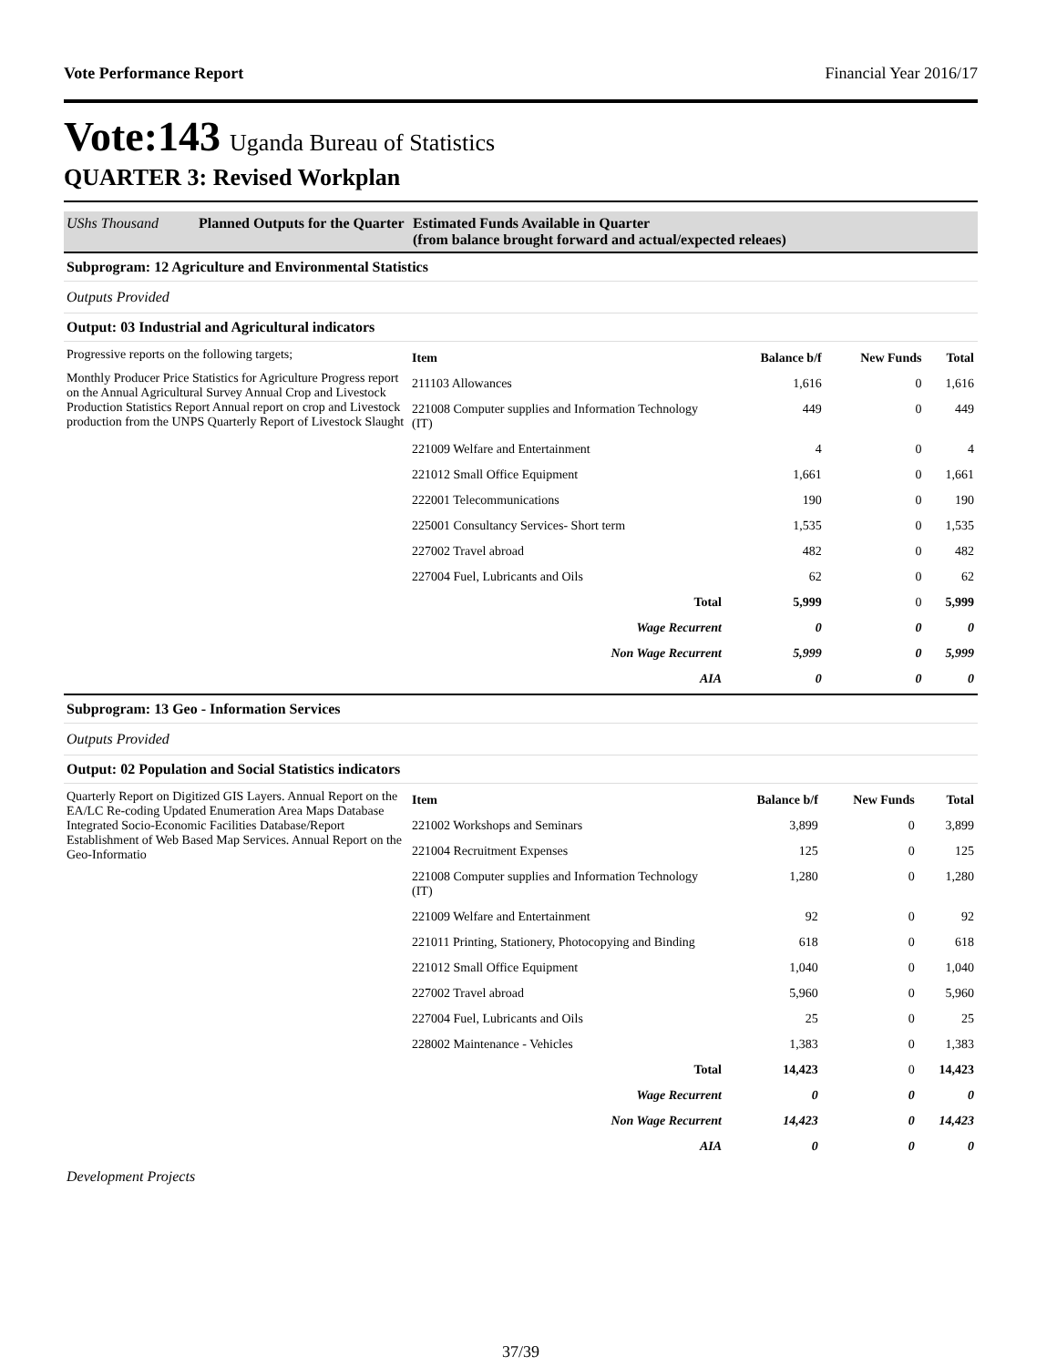Vote Performance Report Financial Year 2016/17
Vote:143 Uganda Bureau of Statistics
QUARTER 3: Revised Workplan
UShs Thousand Planned Outputs for the Quarter Estimated Funds Available in Quarter
(from balance brought forward and actual/expected releaes)
Subprogram: 12 Agriculture and Environmental Statistics
Outputs Provided
Output: 03 Industrial and Agricultural indicators
Progressive reports on the following targets;
Monthly Producer Price Statistics for Agriculture Progress report on the Annual Agricultural Survey Annual Crop and Livestock Production Statistics Report Annual report on crop and Livestock production from the UNPS Quarterly Report of Livestock Slaught
| Item | Balance b/f | New Funds | Total |
| --- | --- | --- | --- |
| 211103 Allowances | 1,616 | 0 | 1,616 |
| 221008 Computer supplies and Information Technology (IT) | 449 | 0 | 449 |
| 221009 Welfare and Entertainment | 4 | 0 | 4 |
| 221012 Small Office Equipment | 1,661 | 0 | 1,661 |
| 222001 Telecommunications | 190 | 0 | 190 |
| 225001 Consultancy Services- Short term | 1,535 | 0 | 1,535 |
| 227002 Travel abroad | 482 | 0 | 482 |
| 227004 Fuel, Lubricants and Oils | 62 | 0 | 62 |
| Total | 5,999 | 0 | 5,999 |
| Wage Recurrent | 0 | 0 | 0 |
| Non Wage Recurrent | 5,999 | 0 | 5,999 |
| AIA | 0 | 0 | 0 |
Subprogram: 13 Geo - Information Services
Outputs Provided
Output: 02 Population and Social Statistics indicators
Quarterly Report on Digitized GIS Layers. Annual Report on the EA/LC Re-coding Updated Enumeration Area Maps Database Integrated Socio-Economic Facilities Database/Report Establishment of Web Based Map Services. Annual Report on the Geo-Informatio
| Item | Balance b/f | New Funds | Total |
| --- | --- | --- | --- |
| 221002 Workshops and Seminars | 3,899 | 0 | 3,899 |
| 221004 Recruitment Expenses | 125 | 0 | 125 |
| 221008 Computer supplies and Information Technology (IT) | 1,280 | 0 | 1,280 |
| 221009 Welfare and Entertainment | 92 | 0 | 92 |
| 221011 Printing, Stationery, Photocopying and Binding | 618 | 0 | 618 |
| 221012 Small Office Equipment | 1,040 | 0 | 1,040 |
| 227002 Travel abroad | 5,960 | 0 | 5,960 |
| 227004 Fuel, Lubricants and Oils | 25 | 0 | 25 |
| 228002 Maintenance - Vehicles | 1,383 | 0 | 1,383 |
| Total | 14,423 | 0 | 14,423 |
| Wage Recurrent | 0 | 0 | 0 |
| Non Wage Recurrent | 14,423 | 0 | 14,423 |
| AIA | 0 | 0 | 0 |
Development Projects
37/39